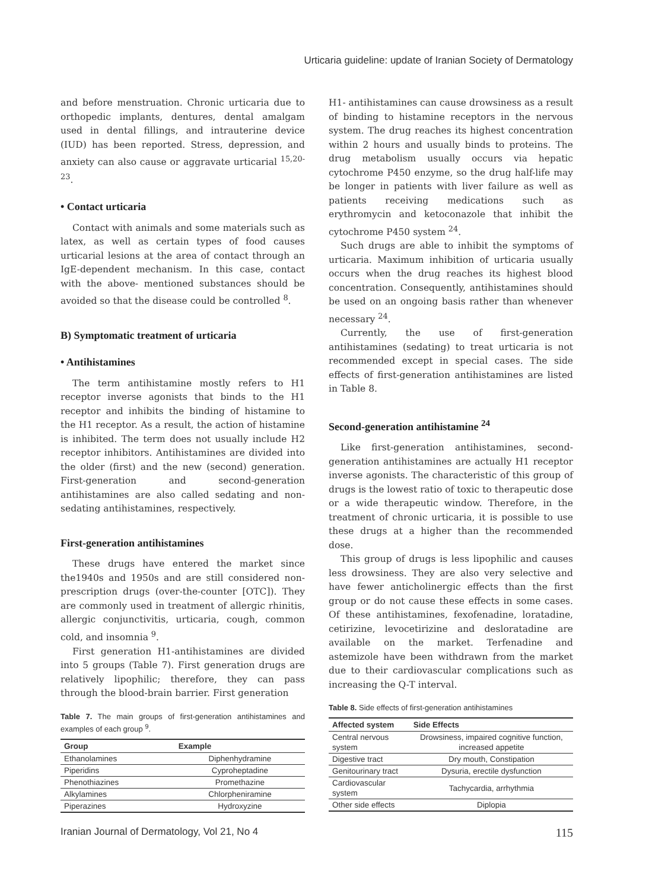Urticaria guideline: update of Iranian Society of Dermatology
and before menstruation. Chronic urticaria due to orthopedic implants, dentures, dental amalgam used in dental fillings, and intrauterine device (IUD) has been reported. Stress, depression, and anxiety can also cause or aggravate urticarial <sup>15,20-23</sup>.
• Contact urticaria
Contact with animals and some materials such as latex, as well as certain types of food causes urticarial lesions at the area of contact through an IgE-dependent mechanism. In this case, contact with the above- mentioned substances should be avoided so that the disease could be controlled <sup>8</sup>.
B) Symptomatic treatment of urticaria
• Antihistamines
The term antihistamine mostly refers to H1 receptor inverse agonists that binds to the H1 receptor and inhibits the binding of histamine to the H1 receptor. As a result, the action of histamine is inhibited. The term does not usually include H2 receptor inhibitors. Antihistamines are divided into the older (first) and the new (second) generation. First-generation and second-generation antihistamines are also called sedating and non-sedating antihistamines, respectively.
First-generation antihistamines
These drugs have entered the market since the1940s and 1950s and are still considered non-prescription drugs (over-the-counter [OTC]). They are commonly used in treatment of allergic rhinitis, allergic conjunctivitis, urticaria, cough, common cold, and insomnia <sup>9</sup>.
First generation H1-antihistamines are divided into 5 groups (Table 7). First generation drugs are relatively lipophilic; therefore, they can pass through the blood-brain barrier. First generation
Table 7. The main groups of first-generation antihistamines and examples of each group <sup>9</sup>.
| Group | Example |
| --- | --- |
| Ethanolamines | Diphenhydramine |
| Piperidins | Cyproheptadine |
| Phenothiazines | Promethazine |
| Alkylamines | Chlorpheniramine |
| Piperazines | Hydroxyzine |
H1- antihistamines can cause drowsiness as a result of binding to histamine receptors in the nervous system. The drug reaches its highest concentration within 2 hours and usually binds to proteins. The drug metabolism usually occurs via hepatic cytochrome P450 enzyme, so the drug half-life may be longer in patients with liver failure as well as patients receiving medications such as erythromycin and ketoconazole that inhibit the cytochrome P450 system <sup>24</sup>.
Such drugs are able to inhibit the symptoms of urticaria. Maximum inhibition of urticaria usually occurs when the drug reaches its highest blood concentration. Consequently, antihistamines should be used on an ongoing basis rather than whenever necessary <sup>24</sup>.
Currently, the use of first-generation antihistamines (sedating) to treat urticaria is not recommended except in special cases. The side effects of first-generation antihistamines are listed in Table 8.
Second-generation antihistamine <sup>24</sup>
Like first-generation antihistamines, second-generation antihistamines are actually H1 receptor inverse agonists. The characteristic of this group of drugs is the lowest ratio of toxic to therapeutic dose or a wide therapeutic window. Therefore, in the treatment of chronic urticaria, it is possible to use these drugs at a higher than the recommended dose.
This group of drugs is less lipophilic and causes less drowsiness. They are also very selective and have fewer anticholinergic effects than the first group or do not cause these effects in some cases. Of these antihistamines, fexofenadine, loratadine, cetirizine, levocetirizine and desloratadine are available on the market. Terfenadine and astemizole have been withdrawn from the market due to their cardiovascular complications such as increasing the Q-T interval.
Table 8. Side effects of first-generation antihistamines
| Affected system | Side Effects |
| --- | --- |
| Central nervous system | Drowsiness, impaired cognitive function, increased appetite |
| Digestive tract | Dry mouth, Constipation |
| Genitourinary tract | Dysuria, erectile dysfunction |
| Cardiovascular system | Tachycardia, arrhythmia |
| Other side effects | Diplopia |
Iranian Journal of Dermatology, Vol 21, No 4 115